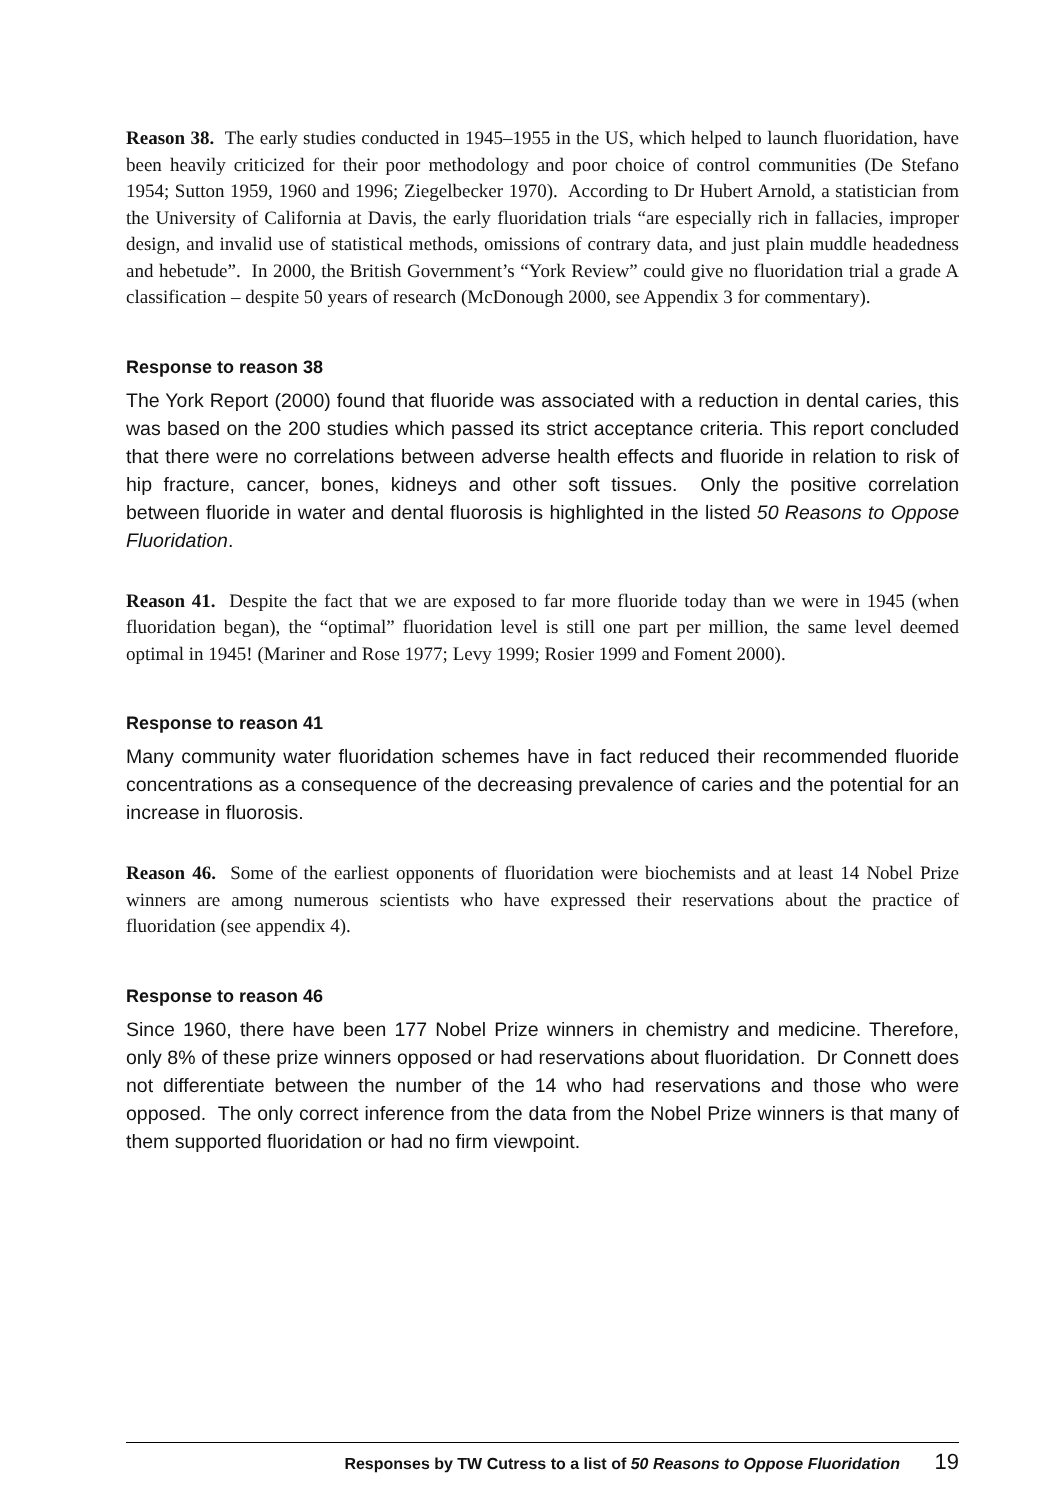Reason 38. The early studies conducted in 1945–1955 in the US, which helped to launch fluoridation, have been heavily criticized for their poor methodology and poor choice of control communities (De Stefano 1954; Sutton 1959, 1960 and 1996; Ziegelbecker 1970). According to Dr Hubert Arnold, a statistician from the University of California at Davis, the early fluoridation trials “are especially rich in fallacies, improper design, and invalid use of statistical methods, omissions of contrary data, and just plain muddle headedness and hebetude”. In 2000, the British Government’s “York Review” could give no fluoridation trial a grade A classification – despite 50 years of research (McDonough 2000, see Appendix 3 for commentary).
Response to reason 38
The York Report (2000) found that fluoride was associated with a reduction in dental caries, this was based on the 200 studies which passed its strict acceptance criteria. This report concluded that there were no correlations between adverse health effects and fluoride in relation to risk of hip fracture, cancer, bones, kidneys and other soft tissues. Only the positive correlation between fluoride in water and dental fluorosis is highlighted in the listed 50 Reasons to Oppose Fluoridation.
Reason 41. Despite the fact that we are exposed to far more fluoride today than we were in 1945 (when fluoridation began), the “optimal” fluoridation level is still one part per million, the same level deemed optimal in 1945! (Mariner and Rose 1977; Levy 1999; Rosier 1999 and Foment 2000).
Response to reason 41
Many community water fluoridation schemes have in fact reduced their recommended fluoride concentrations as a consequence of the decreasing prevalence of caries and the potential for an increase in fluorosis.
Reason 46. Some of the earliest opponents of fluoridation were biochemists and at least 14 Nobel Prize winners are among numerous scientists who have expressed their reservations about the practice of fluoridation (see appendix 4).
Response to reason 46
Since 1960, there have been 177 Nobel Prize winners in chemistry and medicine. Therefore, only 8% of these prize winners opposed or had reservations about fluoridation. Dr Connett does not differentiate between the number of the 14 who had reservations and those who were opposed. The only correct inference from the data from the Nobel Prize winners is that many of them supported fluoridation or had no firm viewpoint.
Responses by TW Cutress to a list of 50 Reasons to Oppose Fluoridation 19